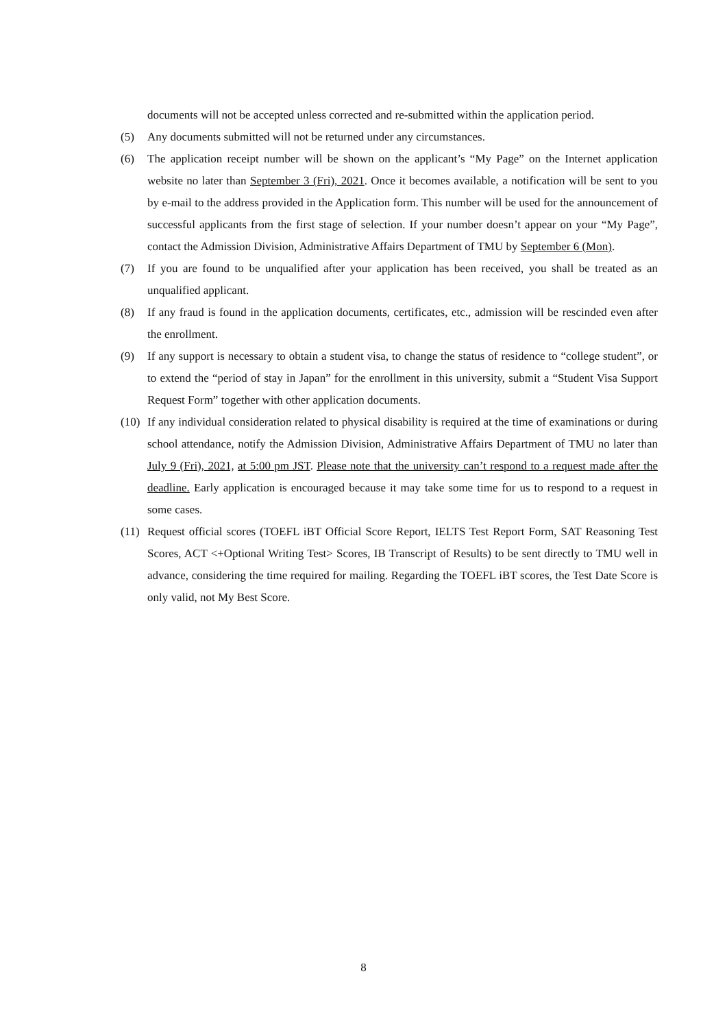documents will not be accepted unless corrected and re-submitted within the application period.
(5) Any documents submitted will not be returned under any circumstances.
(6) The application receipt number will be shown on the applicant’s “My Page” on the Internet application website no later than September 3 (Fri), 2021. Once it becomes available, a notification will be sent to you by e-mail to the address provided in the Application form. This number will be used for the announcement of successful applicants from the first stage of selection. If your number doesn’t appear on your “My Page”, contact the Admission Division, Administrative Affairs Department of TMU by September 6 (Mon).
(7) If you are found to be unqualified after your application has been received, you shall be treated as an unqualified applicant.
(8) If any fraud is found in the application documents, certificates, etc., admission will be rescinded even after the enrollment.
(9) If any support is necessary to obtain a student visa, to change the status of residence to “college student”, or to extend the “period of stay in Japan” for the enrollment in this university, submit a “Student Visa Support Request Form” together with other application documents.
(10) If any individual consideration related to physical disability is required at the time of examinations or during school attendance, notify the Admission Division, Administrative Affairs Department of TMU no later than July 9 (Fri), 2021, at 5:00 pm JST. Please note that the university can’t respond to a request made after the deadline. Early application is encouraged because it may take some time for us to respond to a request in some cases.
(11) Request official scores (TOEFL iBT Official Score Report, IELTS Test Report Form, SAT Reasoning Test Scores, ACT <+Optional Writing Test> Scores, IB Transcript of Results) to be sent directly to TMU well in advance, considering the time required for mailing. Regarding the TOEFL iBT scores, the Test Date Score is only valid, not My Best Score.
8